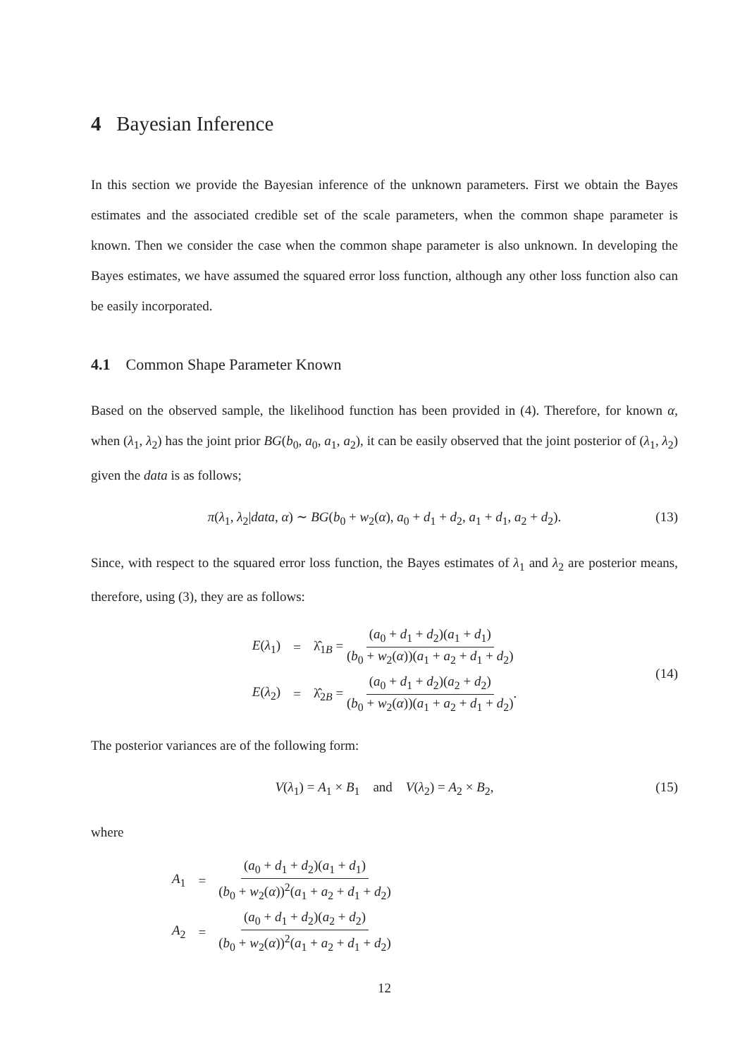4 Bayesian Inference
In this section we provide the Bayesian inference of the unknown parameters. First we obtain the Bayes estimates and the associated credible set of the scale parameters, when the common shape parameter is known. Then we consider the case when the common shape parameter is also unknown. In developing the Bayes estimates, we have assumed the squared error loss function, although any other loss function also can be easily incorporated.
4.1 Common Shape Parameter Known
Based on the observed sample, the likelihood function has been provided in (4). Therefore, for known α, when (λ<sub>1</sub>, λ<sub>2</sub>) has the joint prior BG(b<sub>0</sub>, a<sub>0</sub>, a<sub>1</sub>, a<sub>2</sub>), it can be easily observed that the joint posterior of (λ<sub>1</sub>, λ<sub>2</sub>) given the data is as follows;
π(λ<sub>1</sub>, λ<sub>2</sub>|data, α) ∼ BG(b<sub>0</sub> + w<sub>2</sub>(α), a<sub>0</sub> + d<sub>1</sub> + d<sub>2</sub>, a<sub>1</sub> + d<sub>1</sub>, a<sub>2</sub> + d<sub>2</sub>). (13)
Since, with respect to the squared error loss function, the Bayes estimates of λ<sub>1</sub> and λ<sub>2</sub> are posterior means, therefore, using (3), they are as follows:
| E ( λ<sub>1</sub>) | = | λ̂<sub>1B</sub> = ( a<sub>0</sub> + d<sub>1</sub> + d<sub>2</sub>)( a<sub>1</sub> + d<sub>1</sub>) ( b<sub>0</sub> + w<sub>2</sub>( α ))( a<sub>1</sub> + a<sub>2</sub> + d<sub>1</sub> + d<sub>2</sub>) |
| E ( λ<sub>2</sub>) | = | λ̂<sub>2B</sub> = ( a<sub>0</sub> + d<sub>1</sub> + d<sub>2</sub>)( a<sub>2</sub> + d<sub>2</sub>) ( b<sub>0</sub> + w<sub>2</sub>( α ))( a<sub>1</sub> + a<sub>2</sub> + d<sub>1</sub> + d<sub>2</sub>) . |
(14)
The posterior variances are of the following form:
V(λ<sub>1</sub>) = A<sub>1</sub> × B<sub>1</sub> and V(λ<sub>2</sub>) = A<sub>2</sub> × B<sub>2</sub>, (15)
where
| A<sub>1</sub> | = | ( a<sub>0</sub> + d<sub>1</sub> + d<sub>2</sub>)( a<sub>1</sub> + d<sub>1</sub>) ( b<sub>0</sub> + w<sub>2</sub>( α ))<sup>2</sup>( a<sub>1</sub> + a<sub>2</sub> + d<sub>1</sub> + d<sub>2</sub>) |
| A<sub>2</sub> | = | ( a<sub>0</sub> + d<sub>1</sub> + d<sub>2</sub>)( a<sub>2</sub> + d<sub>2</sub>) ( b<sub>0</sub> + w<sub>2</sub>( α ))<sup>2</sup>( a<sub>1</sub> + a<sub>2</sub> + d<sub>1</sub> + d<sub>2</sub>) |
12